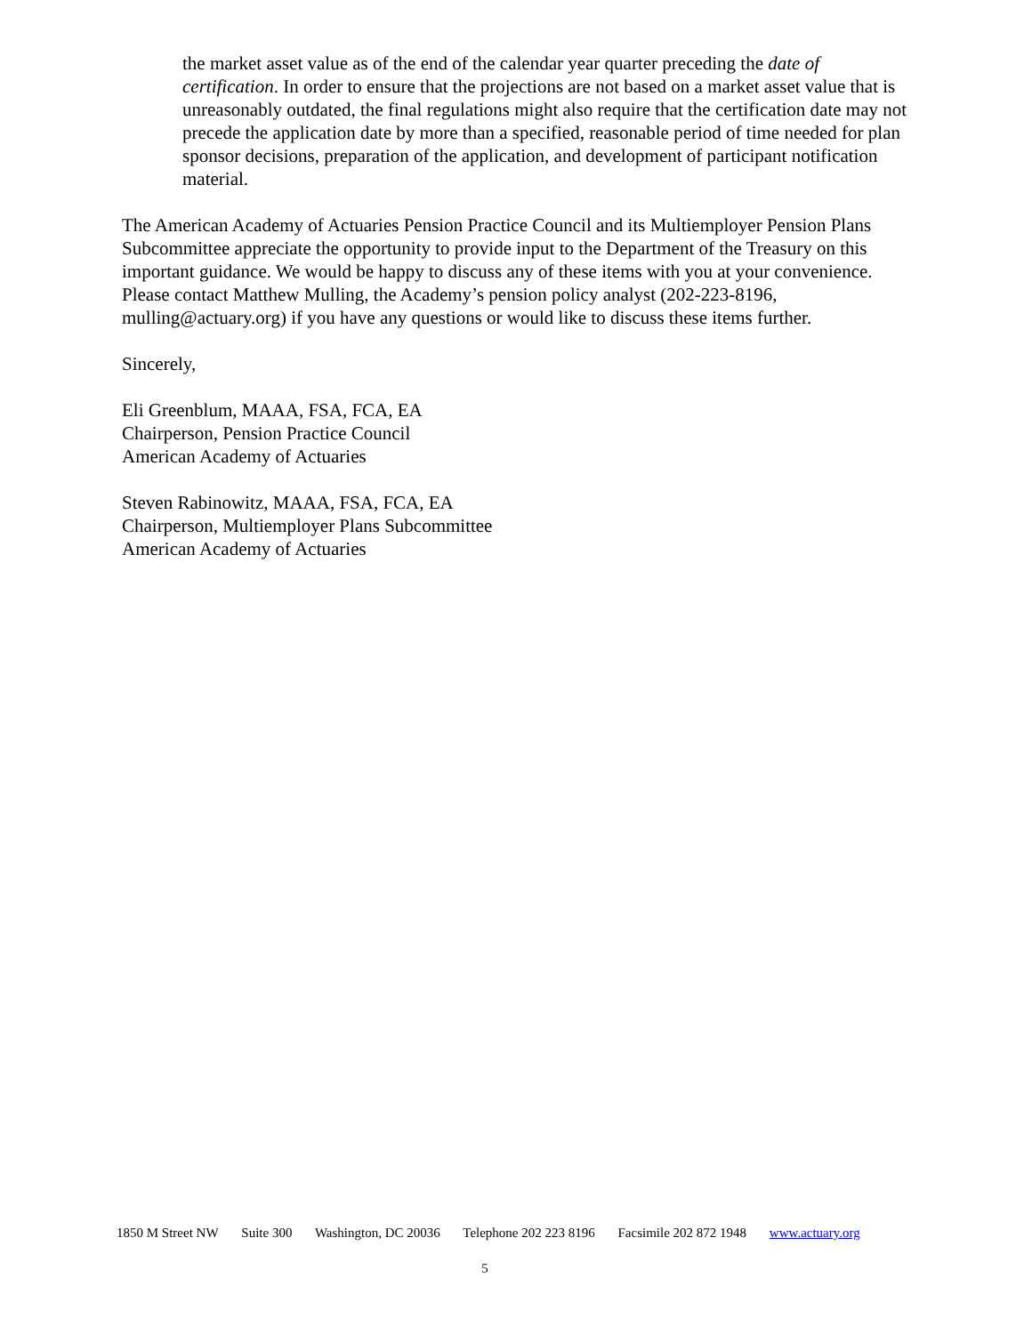the market asset value as of the end of the calendar year quarter preceding the date of certification. In order to ensure that the projections are not based on a market asset value that is unreasonably outdated, the final regulations might also require that the certification date may not precede the application date by more than a specified, reasonable period of time needed for plan sponsor decisions, preparation of the application, and development of participant notification material.
The American Academy of Actuaries Pension Practice Council and its Multiemployer Pension Plans Subcommittee appreciate the opportunity to provide input to the Department of the Treasury on this important guidance. We would be happy to discuss any of these items with you at your convenience. Please contact Matthew Mulling, the Academy’s pension policy analyst (202-223-8196, mulling@actuary.org) if you have any questions or would like to discuss these items further.
Sincerely,
Eli Greenblum, MAAA, FSA, FCA, EA
Chairperson, Pension Practice Council
American Academy of Actuaries
Steven Rabinowitz, MAAA, FSA, FCA, EA
Chairperson, Multiemployer Plans Subcommittee
American Academy of Actuaries
1850 M Street NW Suite 300 Washington, DC 20036 Telephone 202 223 8196 Facsimile 202 872 1948 www.actuary.org
5